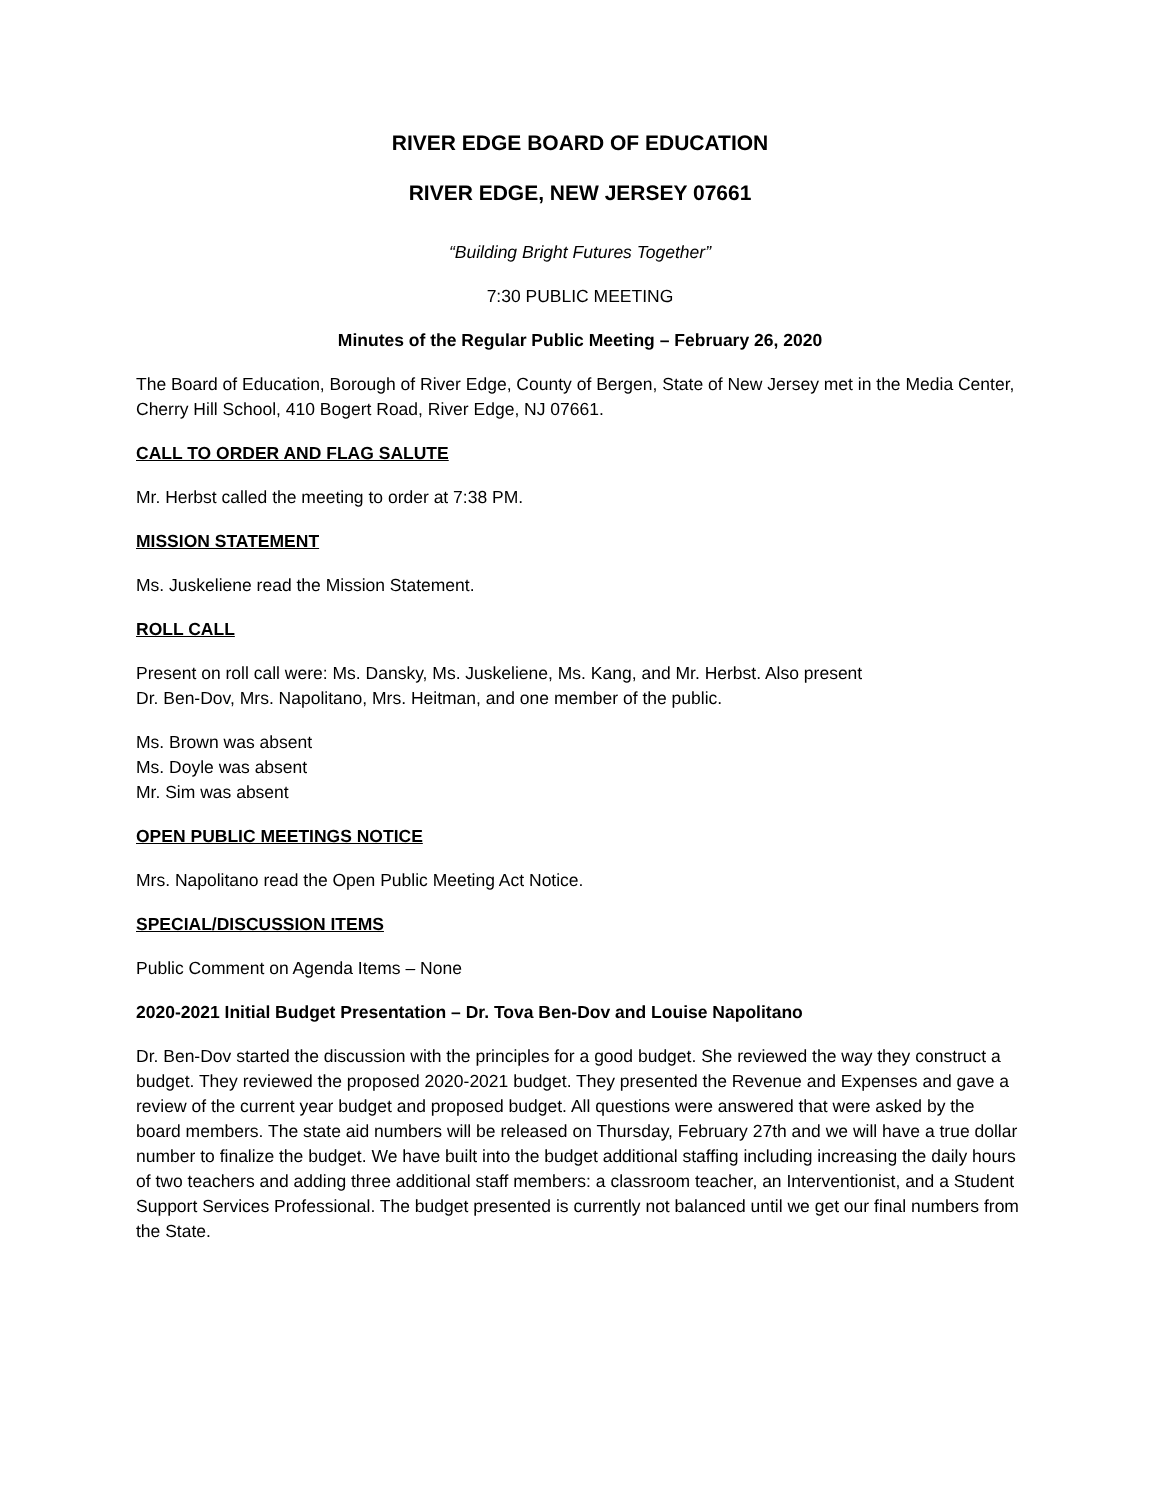RIVER EDGE BOARD OF EDUCATION
RIVER EDGE, NEW JERSEY 07661
“Building Bright Futures Together”
7:30 PUBLIC MEETING
Minutes of the Regular Public Meeting – February 26, 2020
The Board of Education, Borough of River Edge, County of Bergen, State of New Jersey met in the Media Center, Cherry Hill School, 410 Bogert Road, River Edge, NJ 07661.
CALL TO ORDER AND FLAG SALUTE
Mr. Herbst called the meeting to order at 7:38 PM.
MISSION STATEMENT
Ms. Juskeliene read the Mission Statement.
ROLL CALL
Present on roll call were: Ms. Dansky, Ms. Juskeliene, Ms. Kang, and Mr. Herbst. Also present
Dr. Ben-Dov, Mrs. Napolitano, Mrs. Heitman, and one member of the public.
Ms. Brown was absent
Ms. Doyle was absent
Mr. Sim was absent
OPEN PUBLIC MEETINGS NOTICE
Mrs. Napolitano read the Open Public Meeting Act Notice.
SPECIAL/DISCUSSION ITEMS
Public Comment on Agenda Items – None
2020-2021 Initial Budget Presentation – Dr. Tova Ben-Dov and Louise Napolitano
Dr. Ben-Dov started the discussion with the principles for a good budget. She reviewed the way they construct a budget. They reviewed the proposed 2020-2021 budget. They presented the Revenue and Expenses and gave a review of the current year budget and proposed budget. All questions were answered that were asked by the board members. The state aid numbers will be released on Thursday, February 27th and we will have a true dollar number to finalize the budget. We have built into the budget additional staffing including increasing the daily hours of two teachers and adding three additional staff members: a classroom teacher, an Interventionist, and a Student Support Services Professional. The budget presented is currently not balanced until we get our final numbers from the State.